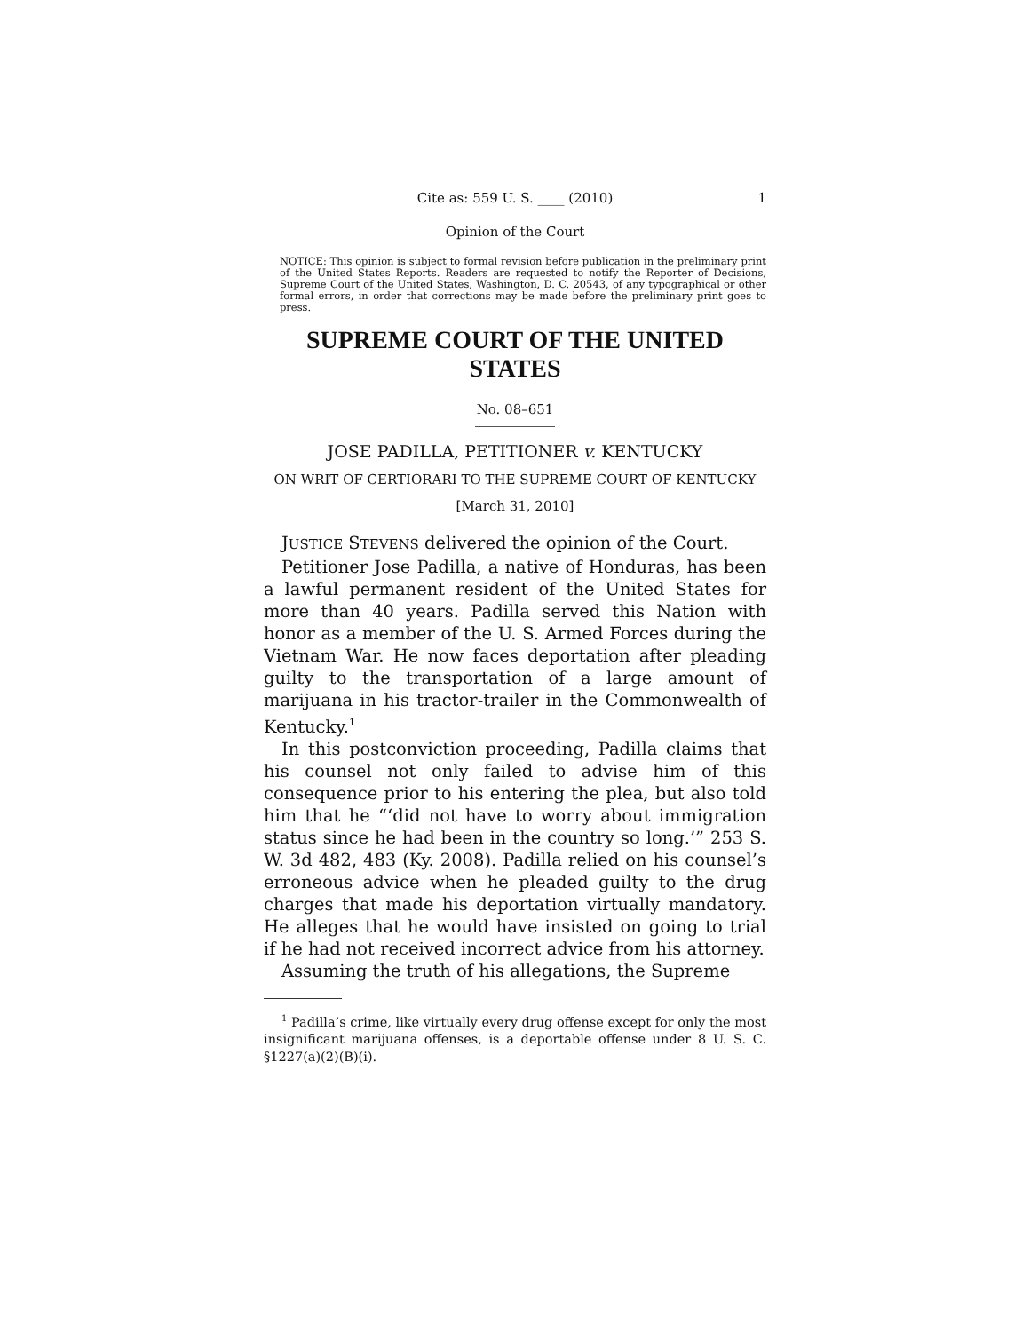Cite as: 559 U. S. ____ (2010) 1
Opinion of the Court
NOTICE: This opinion is subject to formal revision before publication in the preliminary print of the United States Reports. Readers are requested to notify the Reporter of Decisions, Supreme Court of the United States, Washington, D. C. 20543, of any typographical or other formal errors, in order that corrections may be made before the preliminary print goes to press.
SUPREME COURT OF THE UNITED STATES
No. 08–651
JOSE PADILLA, PETITIONER v. KENTUCKY
ON WRIT OF CERTIORARI TO THE SUPREME COURT OF KENTUCKY
[March 31, 2010]
JUSTICE STEVENS delivered the opinion of the Court.
Petitioner Jose Padilla, a native of Honduras, has been a lawful permanent resident of the United States for more than 40 years. Padilla served this Nation with honor as a member of the U. S. Armed Forces during the Vietnam War. He now faces deportation after pleading guilty to the transportation of a large amount of marijuana in his tractor-trailer in the Commonwealth of Kentucky.<sup>1</sup>
In this postconviction proceeding, Padilla claims that his counsel not only failed to advise him of this consequence prior to his entering the plea, but also told him that he “‘did not have to worry about immigration status since he had been in the country so long.’” 253 S. W. 3d 482, 483 (Ky. 2008). Padilla relied on his counsel’s erroneous advice when he pleaded guilty to the drug charges that made his deportation virtually mandatory. He alleges that he would have insisted on going to trial if he had not received incorrect advice from his attorney.
Assuming the truth of his allegations, the Supreme
<sup>1</sup> Padilla’s crime, like virtually every drug offense except for only the most insignificant marijuana offenses, is a deportable offense under 8 U. S. C. §1227(a)(2)(B)(i).